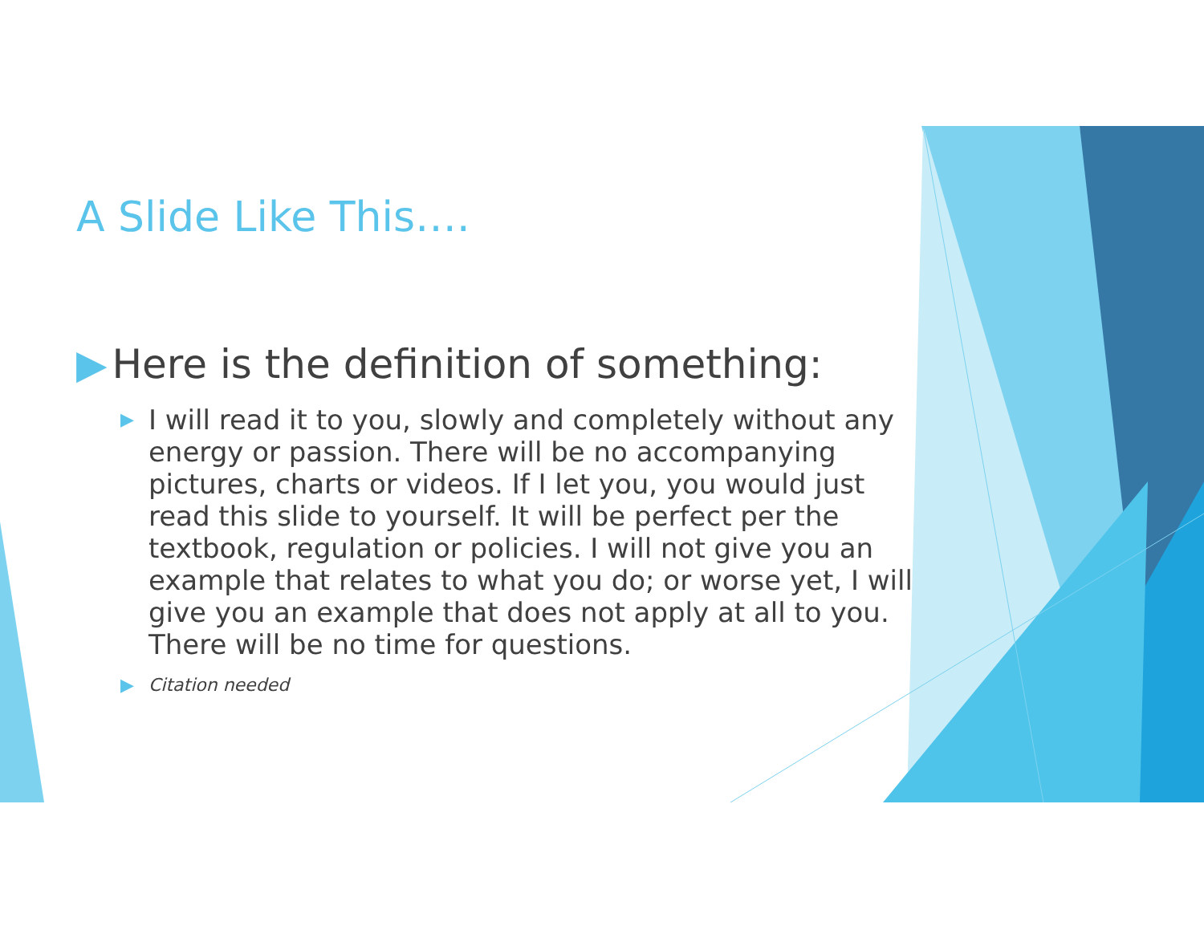A Slide Like This….
▶ Here is the definition of something:
▶ I will read it to you, slowly and completely without any energy or passion. There will be no accompanying pictures, charts or videos. If I let you, you would just read this slide to yourself. It will be perfect per the textbook, regulation or policies. I will not give you an example that relates to what you do; or worse yet, I will give you an example that does not apply at all to you. There will be no time for questions.
▶ Citation needed